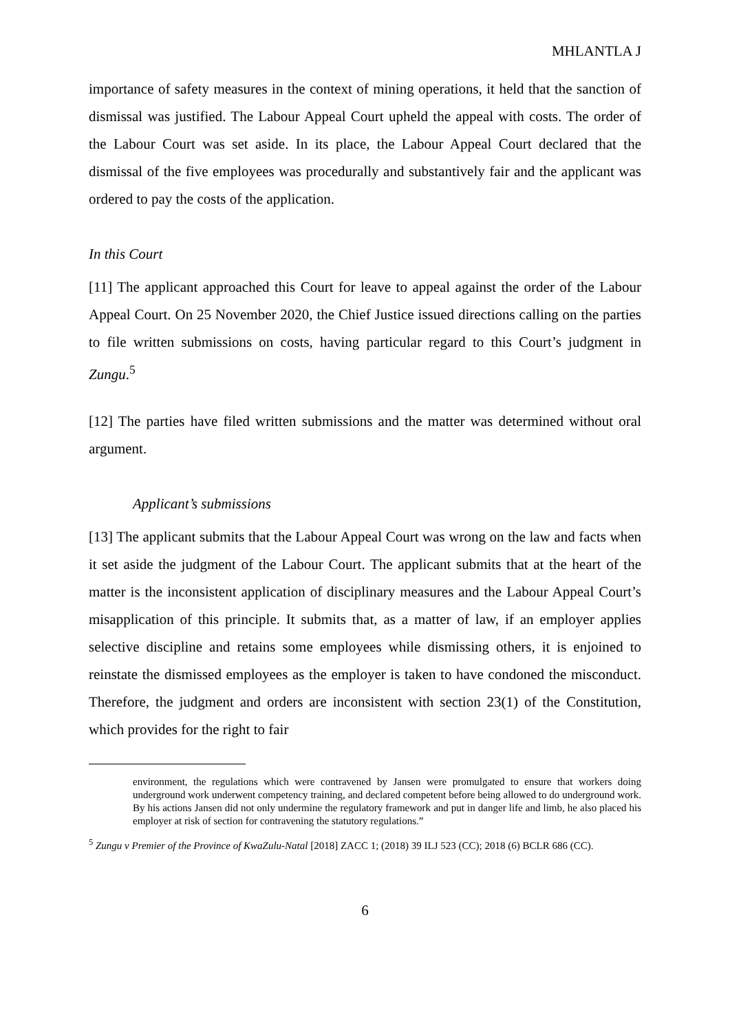MHLANTLA J
importance of safety measures in the context of mining operations, it held that the sanction of dismissal was justified. The Labour Appeal Court upheld the appeal with costs. The order of the Labour Court was set aside. In its place, the Labour Appeal Court declared that the dismissal of the five employees was procedurally and substantively fair and the applicant was ordered to pay the costs of the application.
In this Court
[11] The applicant approached this Court for leave to appeal against the order of the Labour Appeal Court. On 25 November 2020, the Chief Justice issued directions calling on the parties to file written submissions on costs, having particular regard to this Court’s judgment in Zungu.<sup>5</sup>
[12] The parties have filed written submissions and the matter was determined without oral argument.
Applicant’s submissions
[13] The applicant submits that the Labour Appeal Court was wrong on the law and facts when it set aside the judgment of the Labour Court. The applicant submits that at the heart of the matter is the inconsistent application of disciplinary measures and the Labour Appeal Court’s misapplication of this principle. It submits that, as a matter of law, if an employer applies selective discipline and retains some employees while dismissing others, it is enjoined to reinstate the dismissed employees as the employer is taken to have condoned the misconduct. Therefore, the judgment and orders are inconsistent with section 23(1) of the Constitution, which provides for the right to fair
environment, the regulations which were contravened by Jansen were promulgated to ensure that workers doing underground work underwent competency training, and declared competent before being allowed to do underground work. By his actions Jansen did not only undermine the regulatory framework and put in danger life and limb, he also placed his employer at risk of section for contravening the statutory regulations.”
<sup>5</sup> Zungu v Premier of the Province of KwaZulu-Natal [2018] ZACC 1; (2018) 39 ILJ 523 (CC); 2018 (6) BCLR 686 (CC).
6